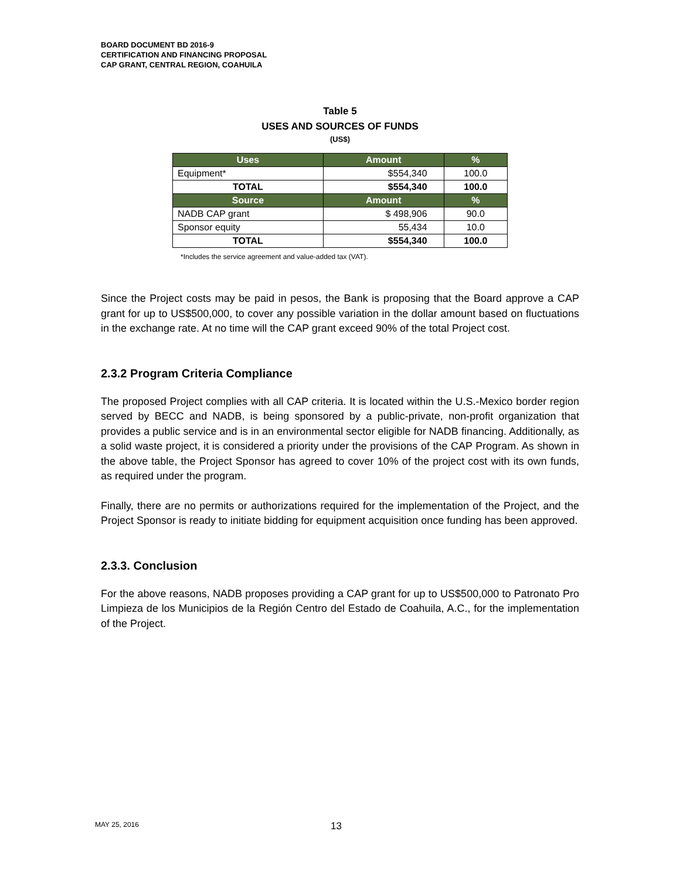BOARD DOCUMENT BD 2016-9
CERTIFICATION AND FINANCING PROPOSAL
CAP GRANT, CENTRAL REGION, COAHUILA
Table 5
USES AND SOURCES OF FUNDS
(US$)
| Uses | Amount | % |
| --- | --- | --- |
| Equipment* | $554,340 | 100.0 |
| TOTAL | $554,340 | 100.0 |
| Source | Amount | % |
| NADB CAP grant | $ 498,906 | 90.0 |
| Sponsor equity | 55,434 | 10.0 |
| TOTAL | $554,340 | 100.0 |
*Includes the service agreement and value-added tax (VAT).
Since the Project costs may be paid in pesos, the Bank is proposing that the Board approve a CAP grant for up to US$500,000, to cover any possible variation in the dollar amount based on fluctuations in the exchange rate. At no time will the CAP grant exceed 90% of the total Project cost.
2.3.2 Program Criteria Compliance
The proposed Project complies with all CAP criteria. It is located within the U.S.-Mexico border region served by BECC and NADB, is being sponsored by a public-private, non-profit organization that provides a public service and is in an environmental sector eligible for NADB financing. Additionally, as a solid waste project, it is considered a priority under the provisions of the CAP Program. As shown in the above table, the Project Sponsor has agreed to cover 10% of the project cost with its own funds, as required under the program.
Finally, there are no permits or authorizations required for the implementation of the Project, and the Project Sponsor is ready to initiate bidding for equipment acquisition once funding has been approved.
2.3.3. Conclusion
For the above reasons, NADB proposes providing a CAP grant for up to US$500,000 to Patronato Pro Limpieza de los Municipios de la Región Centro del Estado de Coahuila, A.C., for the implementation of the Project.
MAY 25, 2016 13